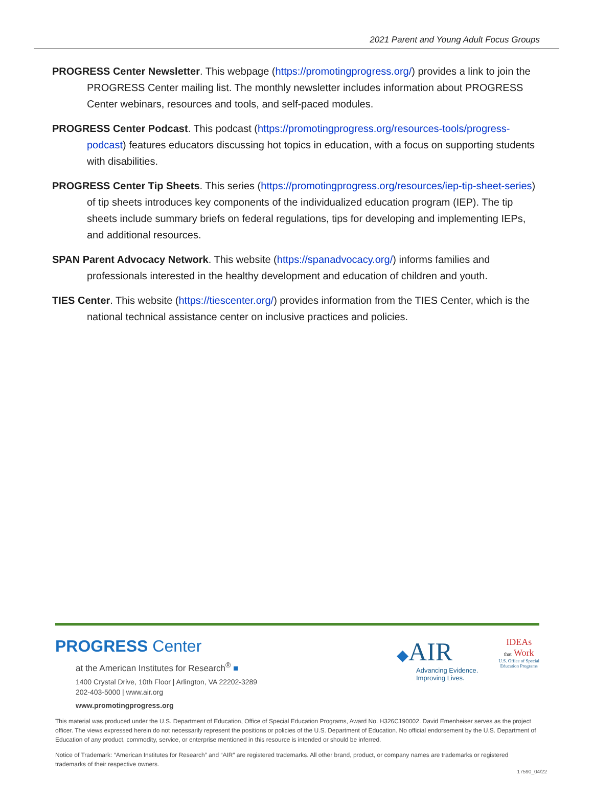2021 Parent and Young Adult Focus Groups
PROGRESS Center Newsletter. This webpage (https://promotingprogress.org/) provides a link to join the PROGRESS Center mailing list. The monthly newsletter includes information about PROGRESS Center webinars, resources and tools, and self-paced modules.
PROGRESS Center Podcast. This podcast (https://promotingprogress.org/resources-tools/progress-podcast) features educators discussing hot topics in education, with a focus on supporting students with disabilities.
PROGRESS Center Tip Sheets. This series (https://promotingprogress.org/resources/iep-tip-sheet-series) of tip sheets introduces key components of the individualized education program (IEP). The tip sheets include summary briefs on federal regulations, tips for developing and implementing IEPs, and additional resources.
SPAN Parent Advocacy Network. This website (https://spanadvocacy.org/) informs families and professionals interested in the healthy development and education of children and youth.
TIES Center. This website (https://tiescenter.org/) provides information from the TIES Center, which is the national technical assistance center on inclusive practices and policies.
PROGRESS Center
at the American Institutes for Research<sup>®</sup> ■
1400 Crystal Drive, 10th Floor | Arlington, VA 22202-3289
202-403-5000 | www.air.org
www.promotingprogress.org
◆AIR
Advancing Evidence.
Improving Lives.
IDEAs
that Work
U.S. Office of Special
Education Programs
This material was produced under the U.S. Department of Education, Office of Special Education Programs, Award No. H326C190002. David Emenheiser serves as the project officer. The views expressed herein do not necessarily represent the positions or policies of the U.S. Department of Education. No official endorsement by the U.S. Department of Education of any product, commodity, service, or enterprise mentioned in this resource is intended or should be inferred.
Notice of Trademark: “American Institutes for Research” and “AIR” are registered trademarks. All other brand, product, or company names are trademarks or registered trademarks of their respective owners.
17590_04/22